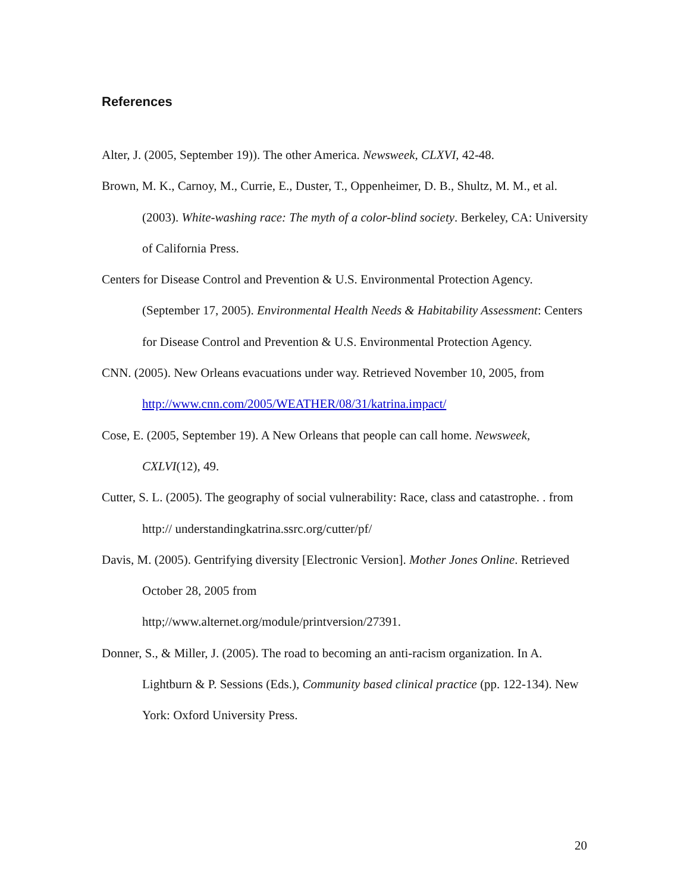References
Alter, J. (2005, September 19)). The other America. Newsweek, CLXVI, 42-48.
Brown, M. K., Carnoy, M., Currie, E., Duster, T., Oppenheimer, D. B., Shultz, M. M., et al. (2003). White-washing race: The myth of a color-blind society. Berkeley, CA: University of California Press.
Centers for Disease Control and Prevention & U.S. Environmental Protection Agency. (September 17, 2005). Environmental Health Needs & Habitability Assessment: Centers for Disease Control and Prevention & U.S. Environmental Protection Agency.
CNN. (2005). New Orleans evacuations under way. Retrieved November 10, 2005, from http://www.cnn.com/2005/WEATHER/08/31/katrina.impact/
Cose, E. (2005, September 19). A New Orleans that people can call home. Newsweek, CXLVI(12), 49.
Cutter, S. L. (2005). The geography of social vulnerability: Race, class and catastrophe. . from http:// understandingkatrina.ssrc.org/cutter/pf/
Davis, M. (2005). Gentrifying diversity [Electronic Version]. Mother Jones Online. Retrieved October 28, 2005 from
http;//www.alternet.org/module/printversion/27391.
Donner, S., & Miller, J. (2005). The road to becoming an anti-racism organization. In A. Lightburn & P. Sessions (Eds.), Community based clinical practice (pp. 122-134). New York: Oxford University Press.
20